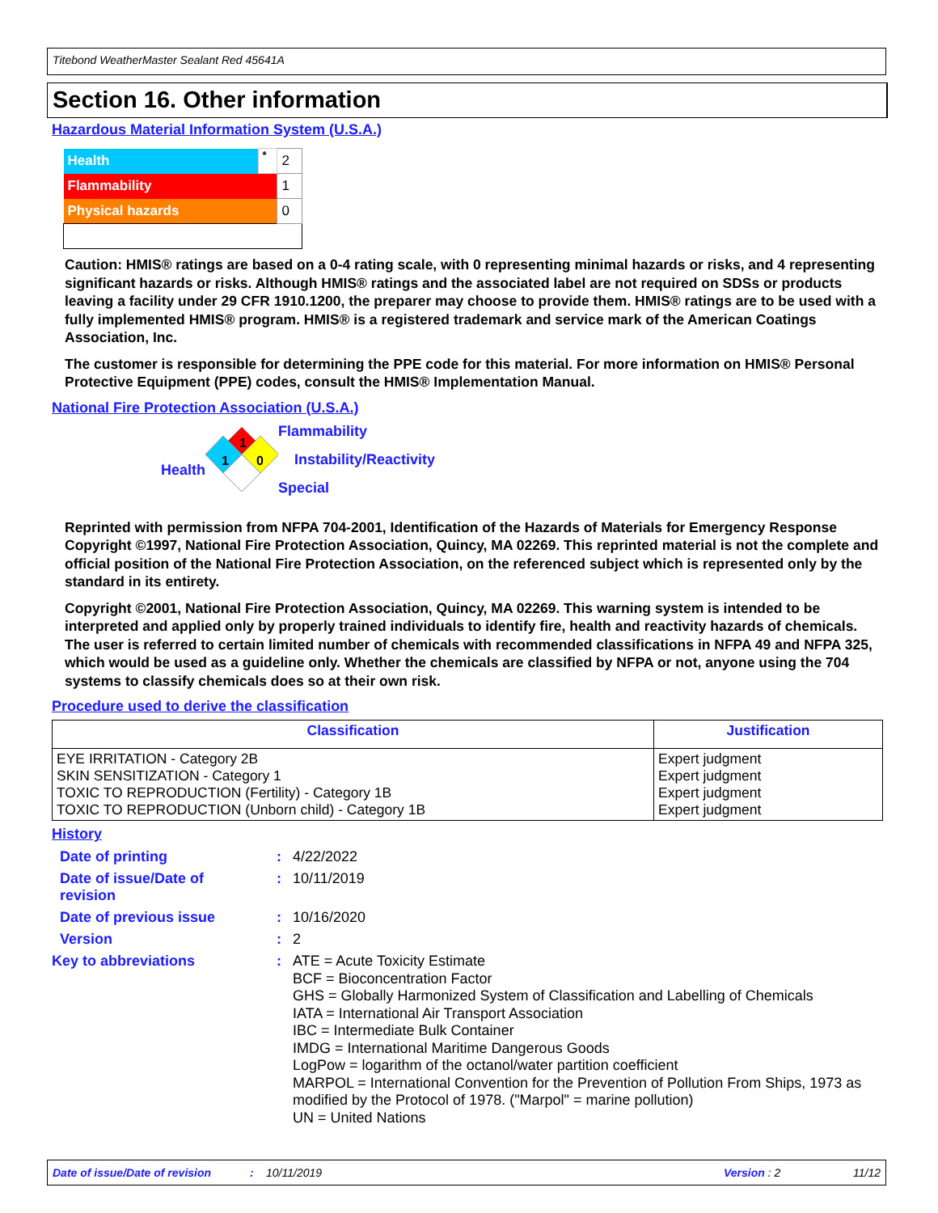Titebond WeatherMaster Sealant Red 45641A
Section 16. Other information
Hazardous Material Information System (U.S.A.)
| Health | * | 2 |
| Flammability | | 1 |
| Physical hazards | | 0 |
Caution: HMIS® ratings are based on a 0-4 rating scale, with 0 representing minimal hazards or risks, and 4 representing significant hazards or risks. Although HMIS® ratings and the associated label are not required on SDSs or products leaving a facility under 29 CFR 1910.1200, the preparer may choose to provide them. HMIS® ratings are to be used with a fully implemented HMIS® program. HMIS® is a registered trademark and service mark of the American Coatings Association, Inc.
The customer is responsible for determining the PPE code for this material. For more information on HMIS® Personal Protective Equipment (PPE) codes, consult the HMIS® Implementation Manual.
National Fire Protection Association (U.S.A.)
Health
1
1
0
Flammability
Instability/Reactivity
Special
Reprinted with permission from NFPA 704-2001, Identification of the Hazards of Materials for Emergency Response Copyright ©1997, National Fire Protection Association, Quincy, MA 02269. This reprinted material is not the complete and official position of the National Fire Protection Association, on the referenced subject which is represented only by the standard in its entirety.
Copyright ©2001, National Fire Protection Association, Quincy, MA 02269. This warning system is intended to be interpreted and applied only by properly trained individuals to identify fire, health and reactivity hazards of chemicals. The user is referred to certain limited number of chemicals with recommended classifications in NFPA 49 and NFPA 325, which would be used as a guideline only. Whether the chemicals are classified by NFPA or not, anyone using the 704 systems to classify chemicals does so at their own risk.
Procedure used to derive the classification
| Classification | Justification |
| --- | --- |
| EYE IRRITATION - Category 2B SKIN SENSITIZATION - Category 1 TOXIC TO REPRODUCTION (Fertility) - Category 1B TOXIC TO REPRODUCTION (Unborn child) - Category 1B | Expert judgment Expert judgment Expert judgment Expert judgment |
History
| Date of printing | : | 4/22/2022 |
| Date of issue/Date of revision | : | 10/11/2019 |
| Date of previous issue | : | 10/16/2020 |
| Version | : | 2 |
| Key to abbreviations | : | ATE = Acute Toxicity Estimate BCF = Bioconcentration Factor GHS = Globally Harmonized System of Classification and Labelling of Chemicals IATA = International Air Transport Association IBC = Intermediate Bulk Container IMDG = International Maritime Dangerous Goods LogPow = logarithm of the octanol/water partition coefficient MARPOL = International Convention for the Prevention of Pollution From Ships, 1973 as modified by the Protocol of 1978. ("Marpol" = marine pollution) UN = United Nations |
Date of issue/Date of revision: 10/11/2019 Version : 2 11/12